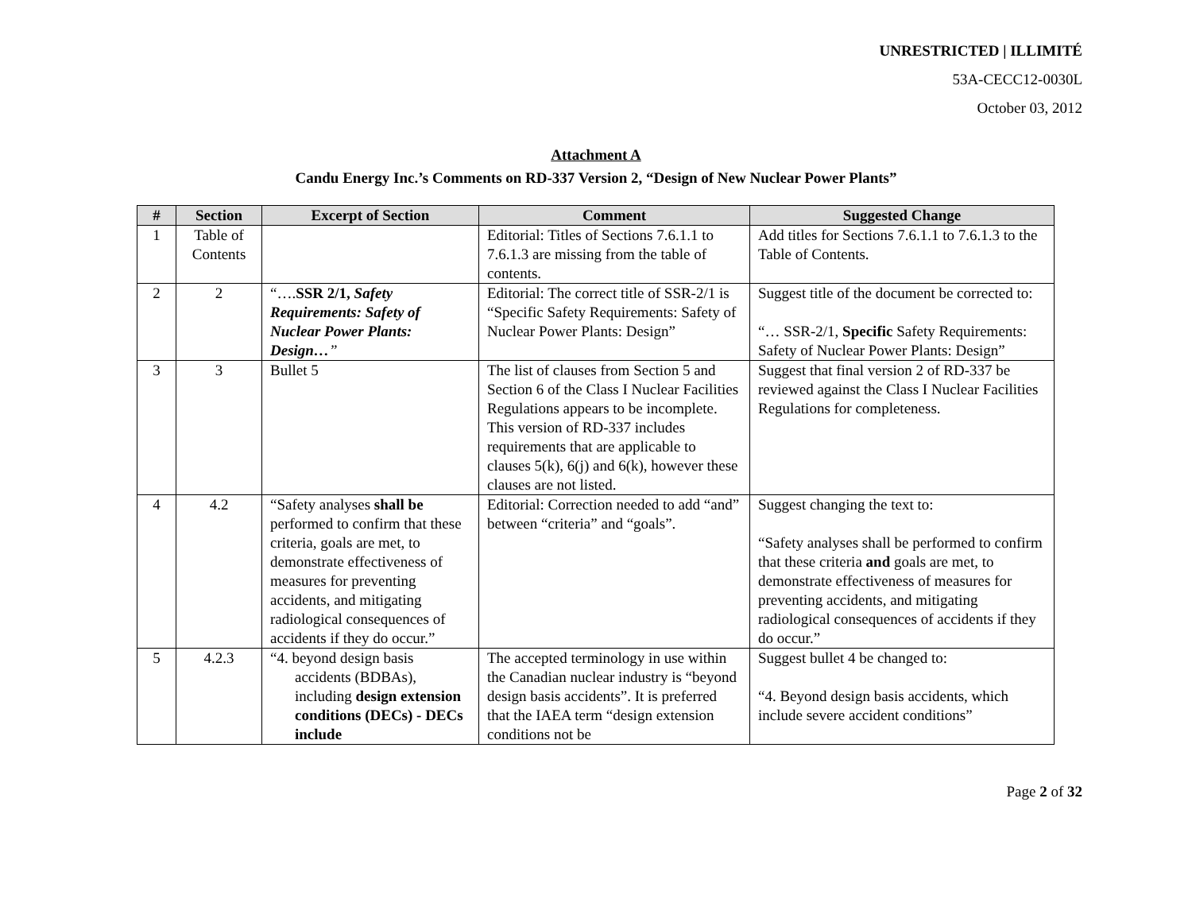UNRESTRICTED | ILLIMITÉ
53A-CECC12-0030L
October 03, 2012
Attachment A
Candu Energy Inc.’s Comments on RD-337 Version 2, “Design of New Nuclear Power Plants”
| # | Section | Excerpt of Section | Comment | Suggested Change |
| --- | --- | --- | --- | --- |
| 1 | Table of Contents | | Editorial: Titles of Sections 7.6.1.1 to 7.6.1.3 are missing from the table of contents. | Add titles for Sections 7.6.1.1 to 7.6.1.3 to the Table of Contents. |
| 2 | 2 | “…. SSR 2/1, Safety Requirements: Safety of Nuclear Power Plants: Design… ” | Editorial: The correct title of SSR-2/1 is “Specific Safety Requirements: Safety of Nuclear Power Plants: Design” | Suggest title of the document be corrected to: “… SSR-2/1, Specific Safety Requirements: Safety of Nuclear Power Plants: Design” |
| 3 | 3 | Bullet 5 | The list of clauses from Section 5 and Section 6 of the Class I Nuclear Facilities Regulations appears to be incomplete. This version of RD-337 includes requirements that are applicable to clauses 5(k), 6(j) and 6(k), however these clauses are not listed. | Suggest that final version 2 of RD-337 be reviewed against the Class I Nuclear Facilities Regulations for completeness. |
| 4 | 4.2 | “Safety analyses shall be performed to confirm that these criteria, goals are met, to demonstrate effectiveness of measures for preventing accidents, and mitigating radiological consequences of accidents if they do occur.” | Editorial: Correction needed to add “and” between “criteria” and “goals”. | Suggest changing the text to: “Safety analyses shall be performed to confirm that these criteria and goals are met, to demonstrate effectiveness of measures for preventing accidents, and mitigating radiological consequences of accidents if they do occur.” |
| 5 | 4.2.3 | “4. beyond design basis accidents (BDBAs), including design extension conditions (DECs) - DECs include | The accepted terminology in use within the Canadian nuclear industry is “beyond design basis accidents”. It is preferred that the IAEA term “design extension conditions not be | Suggest bullet 4 be changed to: “4. Beyond design basis accidents, which include severe accident conditions” |
Page 2 of 32